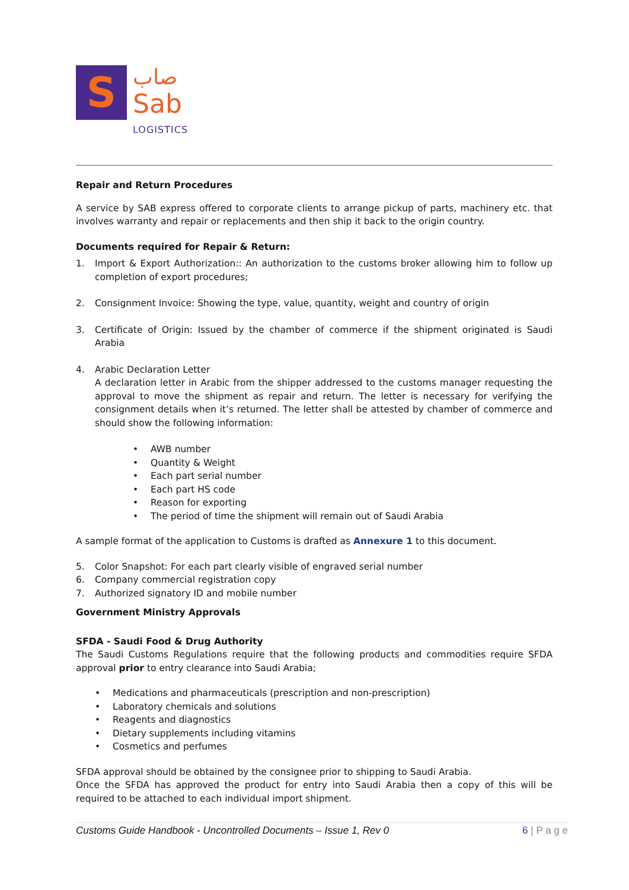S
صاب
Sab
LOGISTICS
Repair and Return Procedures
A service by SAB express offered to corporate clients to arrange pickup of parts, machinery etc. that involves warranty and repair or replacements and then ship it back to the origin country.
Documents required for Repair & Return:
1. Import & Export Authorization:: An authorization to the customs broker allowing him to follow up completion of export procedures;
2. Consignment Invoice: Showing the type, value, quantity, weight and country of origin
3. Certificate of Origin: Issued by the chamber of commerce if the shipment originated is Saudi Arabia
4. Arabic Declaration Letter
A declaration letter in Arabic from the shipper addressed to the customs manager requesting the approval to move the shipment as repair and return. The letter is necessary for verifying the consignment details when it’s returned. The letter shall be attested by chamber of commerce and should show the following information:
• AWB number
• Quantity & Weight
• Each part serial number
• Each part HS code
• Reason for exporting
• The period of time the shipment will remain out of Saudi Arabia
A sample format of the application to Customs is drafted as Annexure 1 to this document.
5. Color Snapshot: For each part clearly visible of engraved serial number
6. Company commercial registration copy
7. Authorized signatory ID and mobile number
Government Ministry Approvals
SFDA - Saudi Food & Drug Authority
The Saudi Customs Regulations require that the following products and commodities require SFDA approval prior to entry clearance into Saudi Arabia;
• Medications and pharmaceuticals (prescription and non-prescription)
• Laboratory chemicals and solutions
• Reagents and diagnostics
• Dietary supplements including vitamins
• Cosmetics and perfumes
SFDA approval should be obtained by the consignee prior to shipping to Saudi Arabia.
Once the SFDA has approved the product for entry into Saudi Arabia then a copy of this will be required to be attached to each individual import shipment.
Customs Guide Handbook - Uncontrolled Documents – Issue 1, Rev 0 6 | P a g e